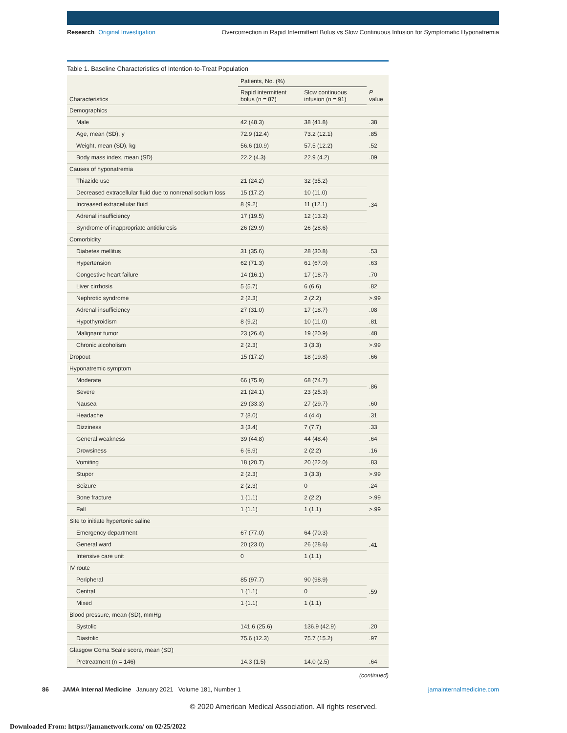Research Original Investigation Overcorrection in Rapid Intermittent Bolus vs Slow Continuous Infusion for Symptomatic Hyponatremia
Table 1. Baseline Characteristics of Intention-to-Treat Population
| Characteristics | Patients, No. (%) | | P value |
| --- | --- | --- | --- |
| | Rapid intermittent bolus (n = 87) | Slow continuous infusion (n = 91) | |
| Demographics | | | |
| Male | 42 (48.3) | 38 (41.8) | .38 |
| Age, mean (SD), y | 72.9 (12.4) | 73.2 (12.1) | .85 |
| Weight, mean (SD), kg | 56.6 (10.9) | 57.5 (12.2) | .52 |
| Body mass index, mean (SD) | 22.2 (4.3) | 22.9 (4.2) | .09 |
| Causes of hyponatremia | | | |
| Thiazide use | 21 (24.2) | 32 (35.2) | .34 |
| Decreased extracellular fluid due to nonrenal sodium loss | 15 (17.2) | 10 (11.0) | |
| Increased extracellular fluid | 8 (9.2) | 11 (12.1) | |
| Adrenal insufficiency | 17 (19.5) | 12 (13.2) | |
| Syndrome of inappropriate antidiuresis | 26 (29.9) | 26 (28.6) | |
| Comorbidity | | | |
| Diabetes mellitus | 31 (35.6) | 28 (30.8) | .53 |
| Hypertension | 62 (71.3) | 61 (67.0) | .63 |
| Congestive heart failure | 14 (16.1) | 17 (18.7) | .70 |
| Liver cirrhosis | 5 (5.7) | 6 (6.6) | .82 |
| Nephrotic syndrome | 2 (2.3) | 2 (2.2) | >.99 |
| Adrenal insufficiency | 27 (31.0) | 17 (18.7) | .08 |
| Hypothyroidism | 8 (9.2) | 10 (11.0) | .81 |
| Malignant tumor | 23 (26.4) | 19 (20.9) | .48 |
| Chronic alcoholism | 2 (2.3) | 3 (3.3) | >.99 |
| Dropout | 15 (17.2) | 18 (19.8) | .66 |
| Hyponatremic symptom | | | |
| Moderate | 66 (75.9) | 68 (74.7) | .86 |
| Severe | 21 (24.1) | 23 (25.3) | |
| Nausea | 29 (33.3) | 27 (29.7) | .60 |
| Headache | 7 (8.0) | 4 (4.4) | .31 |
| Dizziness | 3 (3.4) | 7 (7.7) | .33 |
| General weakness | 39 (44.8) | 44 (48.4) | .64 |
| Drowsiness | 6 (6.9) | 2 (2.2) | .16 |
| Vomiting | 18 (20.7) | 20 (22.0) | .83 |
| Stupor | 2 (2.3) | 3 (3.3) | >.99 |
| Seizure | 2 (2.3) | 0 | .24 |
| Bone fracture | 1 (1.1) | 2 (2.2) | >.99 |
| Fall | 1 (1.1) | 1 (1.1) | >.99 |
| Site to initiate hypertonic saline | | | |
| Emergency department | 67 (77.0) | 64 (70.3) | .41 |
| General ward | 20 (23.0) | 26 (28.6) | |
| Intensive care unit | 0 | 1 (1.1) | |
| IV route | | | |
| Peripheral | 85 (97.7) | 90 (98.9) | .59 |
| Central | 1 (1.1) | 0 | |
| Mixed | 1 (1.1) | 1 (1.1) | |
| Blood pressure, mean (SD), mmHg | | | |
| Systolic | 141.6 (25.6) | 136.9 (42.9) | .20 |
| Diastolic | 75.6 (12.3) | 75.7 (15.2) | .97 |
| Glasgow Coma Scale score, mean (SD) | | | |
| Pretreatment (n = 146) | 14.3 (1.5) | 14.0 (2.5) | .64 |
(continued)
86 JAMA Internal Medicine January 2021 Volume 181, Number 1 jamainternalmedicine.com
© 2020 American Medical Association. All rights reserved.
Downloaded From: https://jamanetwork.com/ on 02/25/2022